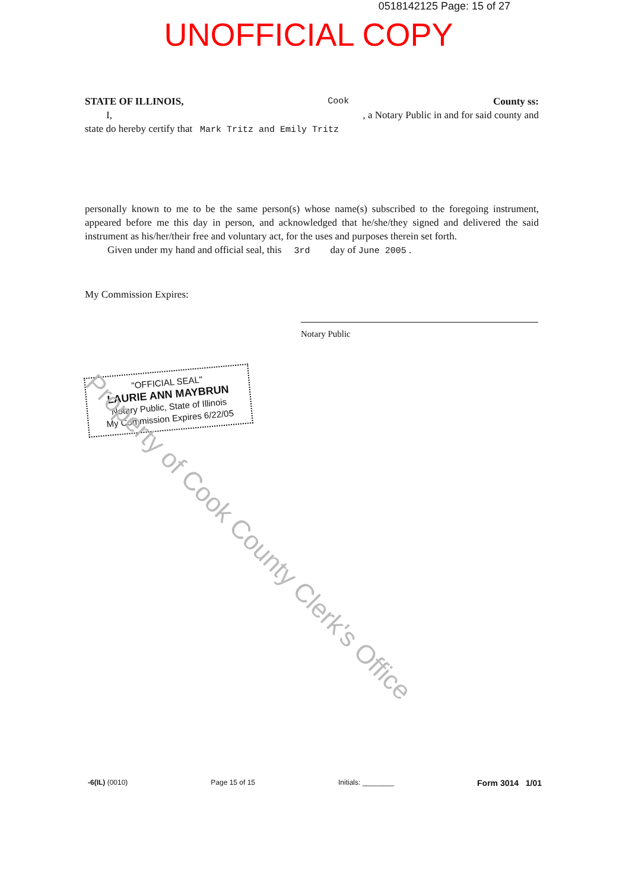0518142125 Page: 15 of 27
UNOFFICIAL COPY
STATE OF ILLINOIS, Cook County ss:
I, , a Notary Public in and for said county and
state do hereby certify that Mark Tritz and Emily Tritz
personally known to me to be the same person(s) whose name(s) subscribed to the foregoing instrument, appeared before me this day in person, and acknowledged that he/she/they signed and delivered the said instrument as his/her/their free and voluntary act, for the uses and purposes therein set forth.
Given under my hand and official seal, this 3rd day of June 2005 .
My Commission Expires:
Notary Public
"OFFICIAL SEAL"
LAURIE ANN MAYBRUN
Notary Public, State of Illinois
My Commission Expires 6/22/05
Property of Cook County Clerk's Office
-6(IL) (0010) Page 15 of 15 Initials: ________ Form 3014 1/01